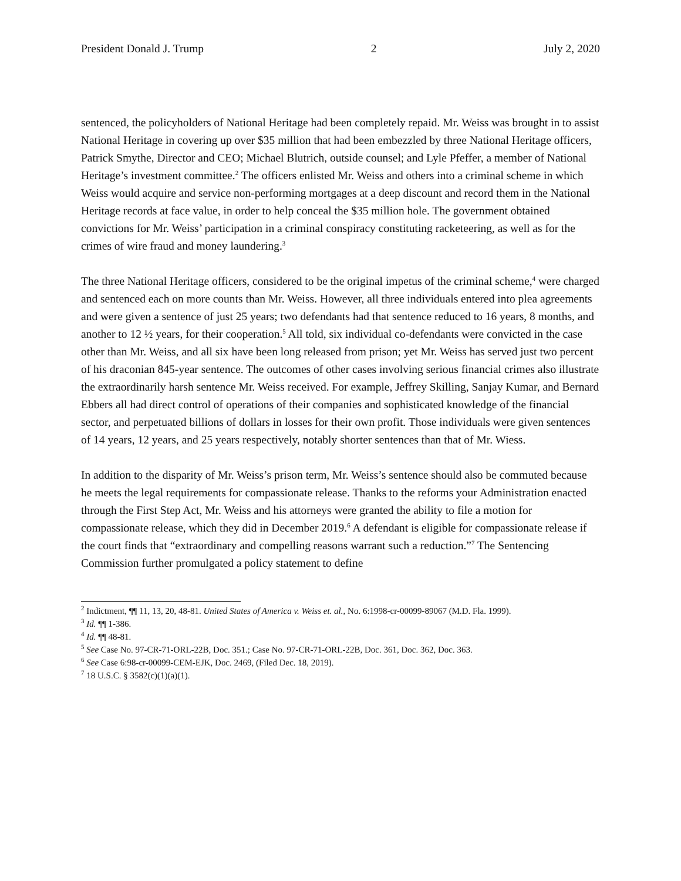President Donald J. Trump 2 July 2, 2020
sentenced, the policyholders of National Heritage had been completely repaid. Mr. Weiss was brought in to assist National Heritage in covering up over $35 million that had been embezzled by three National Heritage officers, Patrick Smythe, Director and CEO; Michael Blutrich, outside counsel; and Lyle Pfeffer, a member of National Heritage’s investment committee.<sup>2</sup> The officers enlisted Mr. Weiss and others into a criminal scheme in which Weiss would acquire and service non-performing mortgages at a deep discount and record them in the National Heritage records at face value, in order to help conceal the $35 million hole. The government obtained convictions for Mr. Weiss’ participation in a criminal conspiracy constituting racketeering, as well as for the crimes of wire fraud and money laundering.<sup>3</sup>
The three National Heritage officers, considered to be the original impetus of the criminal scheme,<sup>4</sup> were charged and sentenced each on more counts than Mr. Weiss. However, all three individuals entered into plea agreements and were given a sentence of just 25 years; two defendants had that sentence reduced to 16 years, 8 months, and another to 12 ½ years, for their cooperation.<sup>5</sup> All told, six individual co-defendants were convicted in the case other than Mr. Weiss, and all six have been long released from prison; yet Mr. Weiss has served just two percent of his draconian 845-year sentence. The outcomes of other cases involving serious financial crimes also illustrate the extraordinarily harsh sentence Mr. Weiss received. For example, Jeffrey Skilling, Sanjay Kumar, and Bernard Ebbers all had direct control of operations of their companies and sophisticated knowledge of the financial sector, and perpetuated billions of dollars in losses for their own profit. Those individuals were given sentences of 14 years, 12 years, and 25 years respectively, notably shorter sentences than that of Mr. Wiess.
In addition to the disparity of Mr. Weiss’s prison term, Mr. Weiss’s sentence should also be commuted because he meets the legal requirements for compassionate release. Thanks to the reforms your Administration enacted through the First Step Act, Mr. Weiss and his attorneys were granted the ability to file a motion for compassionate release, which they did in December 2019.<sup>6</sup> A defendant is eligible for compassionate release if the court finds that “extraordinary and compelling reasons warrant such a reduction.”<sup>7</sup> The Sentencing Commission further promulgated a policy statement to define
<sup>2</sup> Indictment, ¶¶ 11, 13, 20, 48-81. United States of America v. Weiss et. al., No. 6:1998-cr-00099-89067 (M.D. Fla. 1999).
<sup>3</sup> Id. ¶¶ 1-386.
<sup>4</sup> Id. ¶¶ 48-81.
<sup>5</sup> See Case No. 97-CR-71-ORL-22B, Doc. 351.; Case No. 97-CR-71-ORL-22B, Doc. 361, Doc. 362, Doc. 363.
<sup>6</sup> See Case 6:98-cr-00099-CEM-EJK, Doc. 2469, (Filed Dec. 18, 2019).
<sup>7</sup> 18 U.S.C. § 3582(c)(1)(a)(1).